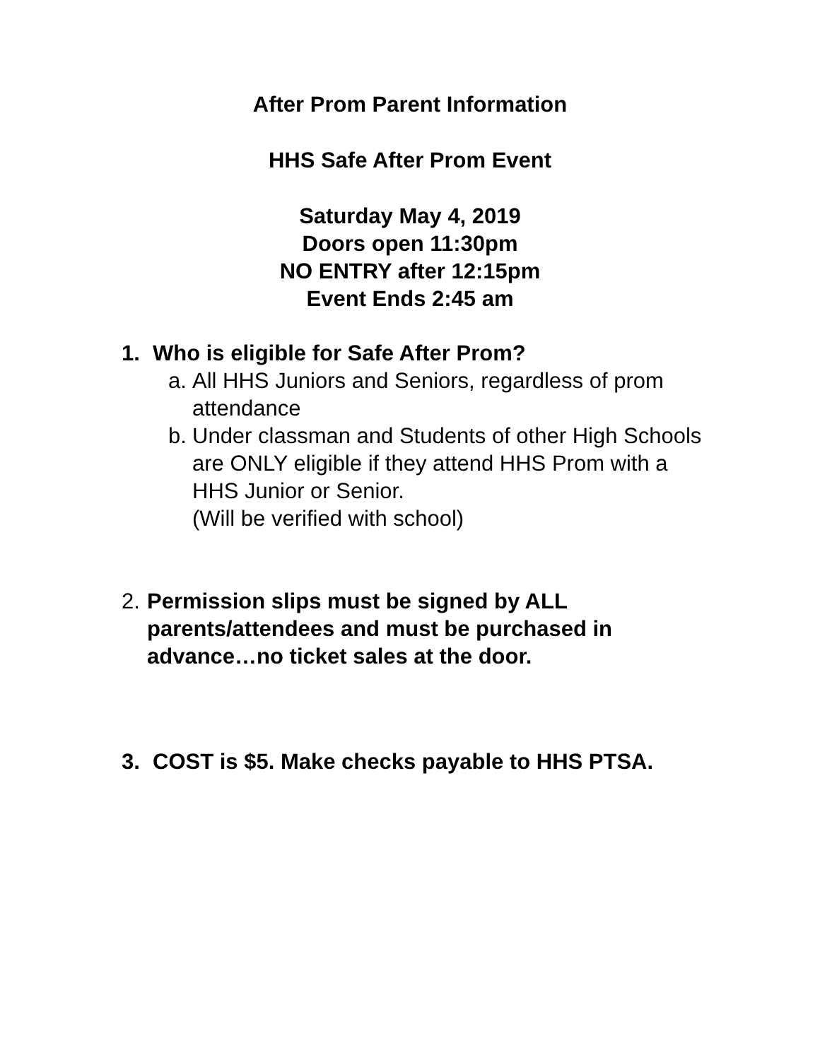After Prom Parent Information
HHS Safe After Prom Event
Saturday May 4, 2019
Doors open 11:30pm
NO ENTRY after 12:15pm
Event Ends 2:45 am
1. Who is eligible for Safe After Prom?
a. All HHS Juniors and Seniors, regardless of prom attendance
b. Under classman and Students of other High Schools are ONLY eligible if they attend HHS Prom with a HHS Junior or Senior.
(Will be verified with school)
2. Permission slips must be signed by ALL parents/attendees and must be purchased in advance…no ticket sales at the door.
3. COST is $5. Make checks payable to HHS PTSA.